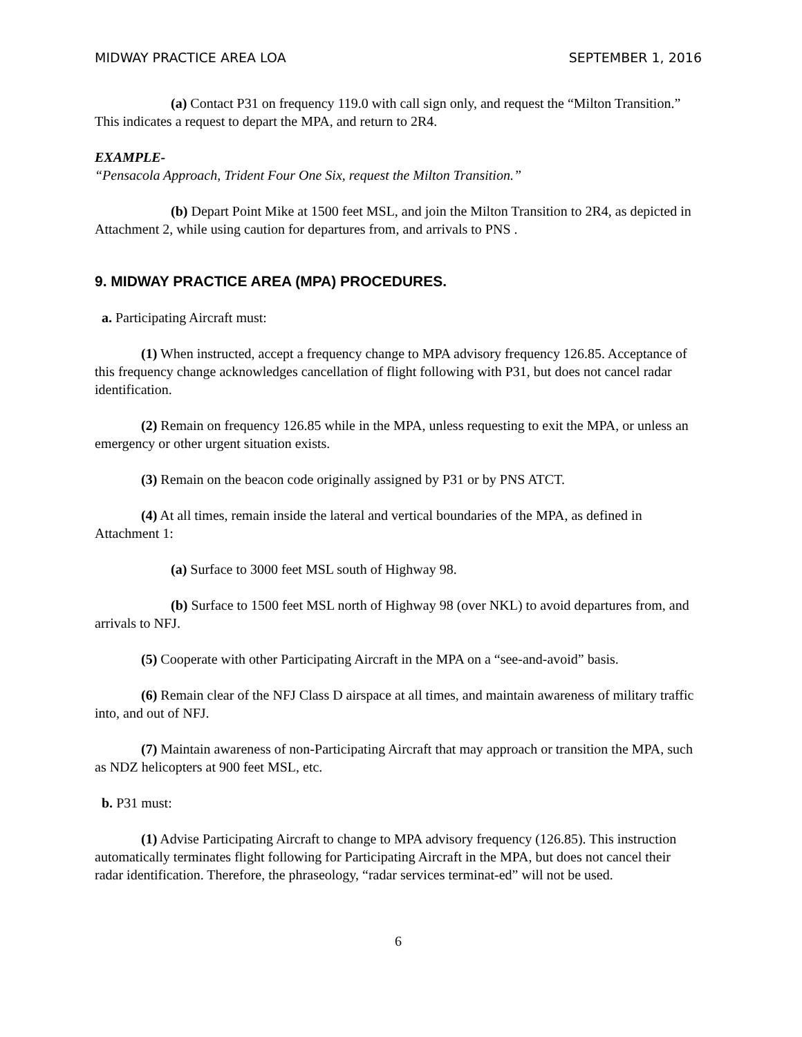MIDWAY PRACTICE AREA LOA SEPTEMBER 1, 2016
(a) Contact P31 on frequency 119.0 with call sign only, and request the “Milton Transition.” This indicates a request to depart the MPA, and return to 2R4.
EXAMPLE-
“Pensacola Approach, Trident Four One Six, request the Milton Transition.”
(b) Depart Point Mike at 1500 feet MSL, and join the Milton Transition to 2R4, as depicted in Attachment 2, while using caution for departures from, and arrivals to PNS .
9. MIDWAY PRACTICE AREA (MPA) PROCEDURES.
a. Participating Aircraft must:
(1) When instructed, accept a frequency change to MPA advisory frequency 126.85. Acceptance of this frequency change acknowledges cancellation of flight following with P31, but does not cancel radar identification.
(2) Remain on frequency 126.85 while in the MPA, unless requesting to exit the MPA, or unless an emergency or other urgent situation exists.
(3) Remain on the beacon code originally assigned by P31 or by PNS ATCT.
(4) At all times, remain inside the lateral and vertical boundaries of the MPA, as defined in Attachment 1:
(a) Surface to 3000 feet MSL south of Highway 98.
(b) Surface to 1500 feet MSL north of Highway 98 (over NKL) to avoid departures from, and arrivals to NFJ.
(5) Cooperate with other Participating Aircraft in the MPA on a “see-and-avoid” basis.
(6) Remain clear of the NFJ Class D airspace at all times, and maintain awareness of military traffic into, and out of NFJ.
(7) Maintain awareness of non-Participating Aircraft that may approach or transition the MPA, such as NDZ helicopters at 900 feet MSL, etc.
b. P31 must:
(1) Advise Participating Aircraft to change to MPA advisory frequency (126.85). This instruction automatically terminates flight following for Participating Aircraft in the MPA, but does not cancel their radar identification. Therefore, the phraseology, “radar services terminat-ed” will not be used.
6